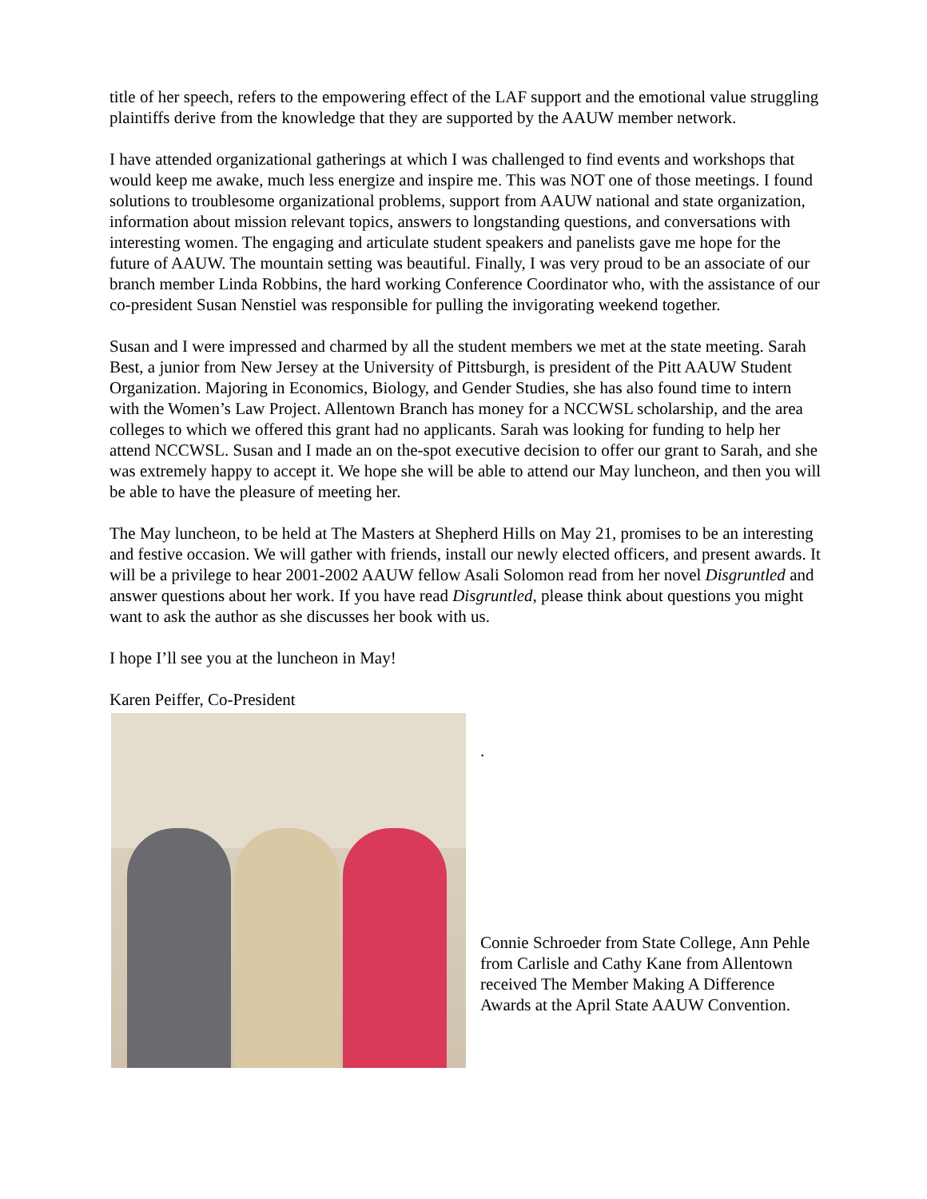title of her speech, refers to the empowering effect of the LAF support and the emotional value struggling plaintiffs derive from the knowledge that they are supported by the AAUW member network.
I have attended organizational gatherings at which I was challenged to find events and workshops that would keep me awake, much less energize and inspire me. This was NOT one of those meetings. I found solutions to troublesome organizational problems, support from AAUW national and state organization, information about mission relevant topics, answers to longstanding questions, and conversations with interesting women. The engaging and articulate student speakers and panelists gave me hope for the future of AAUW. The mountain setting was beautiful. Finally, I was very proud to be an associate of our branch member Linda Robbins, the hard working Conference Coordinator who, with the assistance of our co-president Susan Nenstiel was responsible for pulling the invigorating weekend together.
Susan and I were impressed and charmed by all the student members we met at the state meeting. Sarah Best, a junior from New Jersey at the University of Pittsburgh, is president of the Pitt AAUW Student Organization. Majoring in Economics, Biology, and Gender Studies, she has also found time to intern with the Women’s Law Project. Allentown Branch has money for a NCCWSL scholarship, and the area colleges to which we offered this grant had no applicants. Sarah was looking for funding to help her attend NCCWSL. Susan and I made an on the-spot executive decision to offer our grant to Sarah, and she was extremely happy to accept it. We hope she will be able to attend our May luncheon, and then you will be able to have the pleasure of meeting her.
The May luncheon, to be held at The Masters at Shepherd Hills on May 21, promises to be an interesting and festive occasion. We will gather with friends, install our newly elected officers, and present awards. It will be a privilege to hear 2001-2002 AAUW fellow Asali Solomon read from her novel Disgruntled and answer questions about her work. If you have read Disgruntled, please think about questions you might want to ask the author as she discusses her book with us.
I hope I’ll see you at the luncheon in May!
Karen Peiffer, Co-President
.
Connie Schroeder from State College, Ann Pehle from Carlisle and Cathy Kane from Allentown received The Member Making A Difference Awards at the April State AAUW Convention.